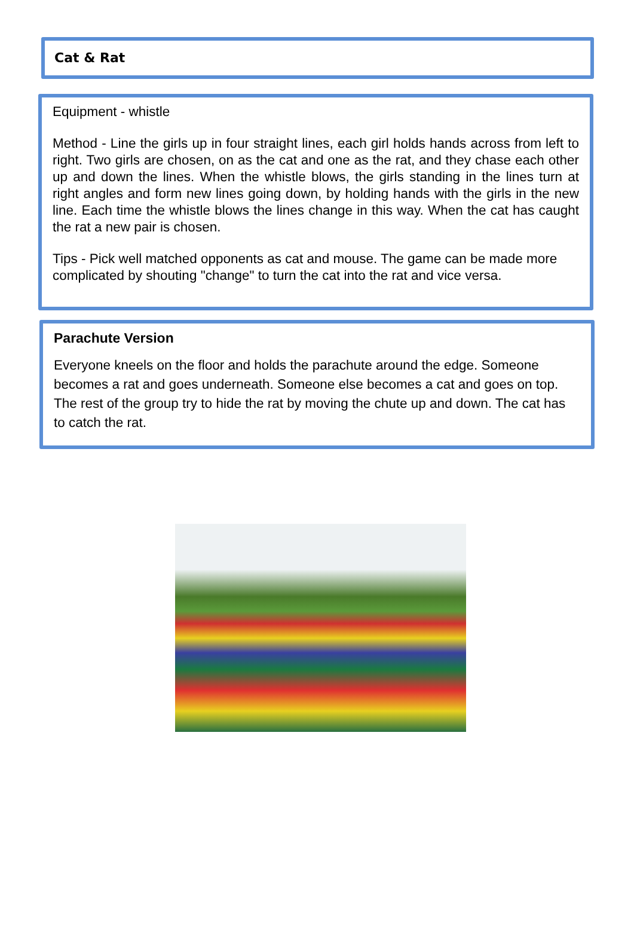Cat & Rat
Equipment - whistle
Method - Line the girls up in four straight lines, each girl holds hands across from left to right. Two girls are chosen, on as the cat and one as the rat, and they chase each other up and down the lines. When the whistle blows, the girls standing in the lines turn at right angles and form new lines going down, by holding hands with the girls in the new line. Each time the whistle blows the lines change in this way. When the cat has caught the rat a new pair is chosen.
Tips - Pick well matched opponents as cat and mouse. The game can be made more complicated by shouting "change" to turn the cat into the rat and vice versa.
Parachute Version
Everyone kneels on the floor and holds the parachute around the edge. Someone becomes a rat and goes underneath. Someone else becomes a cat and goes on top. The rest of the group try to hide the rat by moving the chute up and down. The cat has to catch the rat.